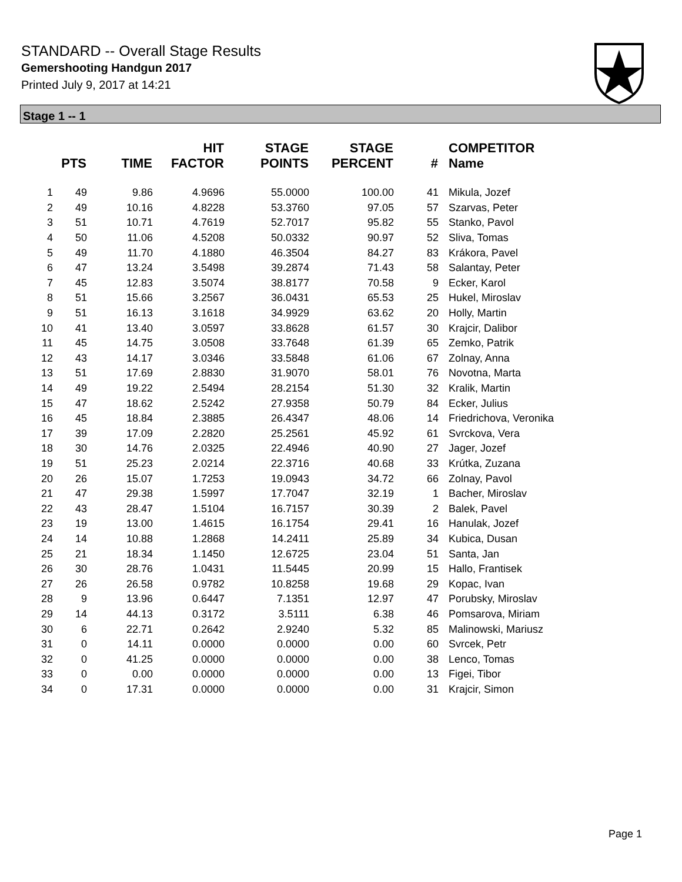STANDARD -- Overall Stage Results
Gemershooting Handgun 2017
Printed July 9, 2017 at 14:21
Stage 1 -- 1
| | PTS | TIME | HIT FACTOR | STAGE POINTS | STAGE PERCENT | # | COMPETITOR Name |
| --- | --- | --- | --- | --- | --- | --- | --- |
| 1 | 49 | 9.86 | 4.9696 | 55.0000 | 100.00 | 41 | Mikula, Jozef |
| 2 | 49 | 10.16 | 4.8228 | 53.3760 | 97.05 | 57 | Szarvas, Peter |
| 3 | 51 | 10.71 | 4.7619 | 52.7017 | 95.82 | 55 | Stanko, Pavol |
| 4 | 50 | 11.06 | 4.5208 | 50.0332 | 90.97 | 52 | Sliva, Tomas |
| 5 | 49 | 11.70 | 4.1880 | 46.3504 | 84.27 | 83 | Krákora, Pavel |
| 6 | 47 | 13.24 | 3.5498 | 39.2874 | 71.43 | 58 | Salantay, Peter |
| 7 | 45 | 12.83 | 3.5074 | 38.8177 | 70.58 | 9 | Ecker, Karol |
| 8 | 51 | 15.66 | 3.2567 | 36.0431 | 65.53 | 25 | Hukel, Miroslav |
| 9 | 51 | 16.13 | 3.1618 | 34.9929 | 63.62 | 20 | Holly, Martin |
| 10 | 41 | 13.40 | 3.0597 | 33.8628 | 61.57 | 30 | Krajcir, Dalibor |
| 11 | 45 | 14.75 | 3.0508 | 33.7648 | 61.39 | 65 | Zemko, Patrik |
| 12 | 43 | 14.17 | 3.0346 | 33.5848 | 61.06 | 67 | Zolnay, Anna |
| 13 | 51 | 17.69 | 2.8830 | 31.9070 | 58.01 | 76 | Novotna, Marta |
| 14 | 49 | 19.22 | 2.5494 | 28.2154 | 51.30 | 32 | Kralik, Martin |
| 15 | 47 | 18.62 | 2.5242 | 27.9358 | 50.79 | 84 | Ecker, Julius |
| 16 | 45 | 18.84 | 2.3885 | 26.4347 | 48.06 | 14 | Friedrichova, Veronika |
| 17 | 39 | 17.09 | 2.2820 | 25.2561 | 45.92 | 61 | Svrckova, Vera |
| 18 | 30 | 14.76 | 2.0325 | 22.4946 | 40.90 | 27 | Jager, Jozef |
| 19 | 51 | 25.23 | 2.0214 | 22.3716 | 40.68 | 33 | Krútka, Zuzana |
| 20 | 26 | 15.07 | 1.7253 | 19.0943 | 34.72 | 66 | Zolnay, Pavol |
| 21 | 47 | 29.38 | 1.5997 | 17.7047 | 32.19 | 1 | Bacher, Miroslav |
| 22 | 43 | 28.47 | 1.5104 | 16.7157 | 30.39 | 2 | Balek, Pavel |
| 23 | 19 | 13.00 | 1.4615 | 16.1754 | 29.41 | 16 | Hanulak, Jozef |
| 24 | 14 | 10.88 | 1.2868 | 14.2411 | 25.89 | 34 | Kubica, Dusan |
| 25 | 21 | 18.34 | 1.1450 | 12.6725 | 23.04 | 51 | Santa, Jan |
| 26 | 30 | 28.76 | 1.0431 | 11.5445 | 20.99 | 15 | Hallo, Frantisek |
| 27 | 26 | 26.58 | 0.9782 | 10.8258 | 19.68 | 29 | Kopac, Ivan |
| 28 | 9 | 13.96 | 0.6447 | 7.1351 | 12.97 | 47 | Porubsky, Miroslav |
| 29 | 14 | 44.13 | 0.3172 | 3.5111 | 6.38 | 46 | Pomsarova, Miriam |
| 30 | 6 | 22.71 | 0.2642 | 2.9240 | 5.32 | 85 | Malinowski, Mariusz |
| 31 | 0 | 14.11 | 0.0000 | 0.0000 | 0.00 | 60 | Svrcek, Petr |
| 32 | 0 | 41.25 | 0.0000 | 0.0000 | 0.00 | 38 | Lenco, Tomas |
| 33 | 0 | 0.00 | 0.0000 | 0.0000 | 0.00 | 13 | Figei, Tibor |
| 34 | 0 | 17.31 | 0.0000 | 0.0000 | 0.00 | 31 | Krajcir, Simon |
Page 1